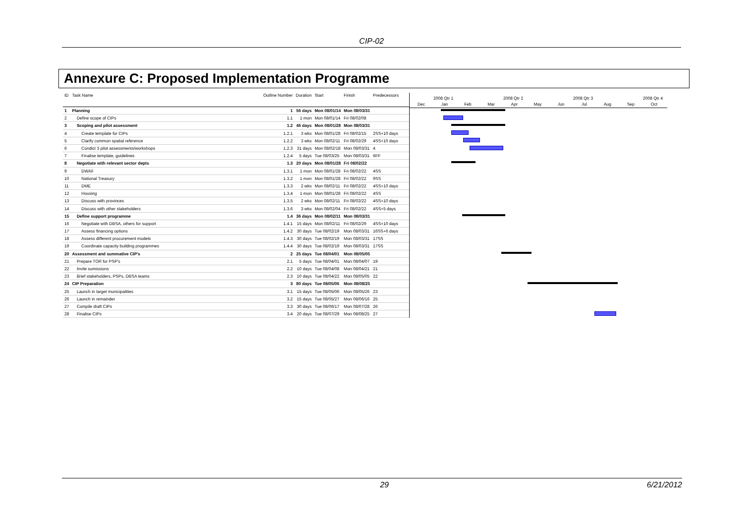CIP-02
Annexure C: Proposed Implementation Programme
| ID | Task Name | Outline Number | Duration | Start | Finish | Predecessors |
| --- | --- | --- | --- | --- | --- | --- |
| 1 | Planning | 1 | 56 days | Mon 08/01/14 | Mon 08/03/31 | |
| 2 | Define scope of CIPs | 1.1 | 1 mon | Mon 08/01/14 | Fri 08/02/08 | |
| 3 | Scoping and pilot assessment | 1.2 | 46 days | Mon 08/01/28 | Mon 08/03/31 | |
| 4 | Create template for CIPs | 1.2.1 | 3 wks | Mon 08/01/28 | Fri 08/02/15 | 2SS+10 days |
| 5 | Clarify common spatial reference | 1.2.2 | 3 wks | Mon 08/02/11 | Fri 08/02/29 | 4SS+10 days |
| 6 | Condict 3 pilot assessments/workshops | 1.2.3 | 31 days | Mon 08/02/18 | Mon 08/03/31 | 4 |
| 7 | Finalise template, guidelines | 1.2.4 | 5 days | Tue 08/03/25 | Mon 08/03/31 | 6FF |
| 8 | Negotiate with relevant sector depts | 1.3 | 20 days | Mon 08/01/28 | Fri 08/02/22 | |
| 9 | DWAF | 1.3.1 | 1 mon | Mon 08/01/28 | Fri 08/02/22 | 4SS |
| 10 | National Treasury | 1.3.2 | 1 mon | Mon 08/01/28 | Fri 08/02/22 | 9SS |
| 11 | DME | 1.3.3 | 2 wks | Mon 08/02/11 | Fri 08/02/22 | 4SS+10 days |
| 12 | Housing | 1.3.4 | 1 mon | Mon 08/01/28 | Fri 08/02/22 | 4SS |
| 13 | Discuss with provinces | 1.3.5 | 2 wks | Mon 08/02/11 | Fri 08/02/22 | 4SS+10 days |
| 14 | Discuss with other stakeholders | 1.3.6 | 3 wks | Mon 08/02/04 | Fri 08/02/22 | 4SS+5 days |
| 15 | Define support programme | 1.4 | 36 days | Mon 08/02/11 | Mon 08/03/31 | |
| 16 | Negotiate with DBSA, others for support | 1.4.1 | 15 days | Mon 08/02/11 | Fri 08/02/29 | 4SS+10 days |
| 17 | Assess financing options | 1.4.2 | 30 days | Tue 08/02/19 | Mon 08/03/31 | 16SS+6 days |
| 18 | Assess different procurement models | 1.4.3 | 30 days | Tue 08/02/19 | Mon 08/03/31 | 17SS |
| 19 | Coordinate capacity building programmes | 1.4.4 | 30 days | Tue 08/02/19 | Mon 08/03/31 | 17SS |
| 20 | Assessment and summative CIP's | 2 | 25 days | Tue 08/04/01 | Mon 08/05/05 | |
| 21 | Prepare TOR for PSP's | 2.1 | 5 days | Tue 08/04/01 | Mon 08/04/07 | 19 |
| 22 | Invite sumissions | 2.2 | 10 days | Tue 08/04/08 | Mon 08/04/21 | 21 |
| 23 | Brief stakeholders, PSPs, DBSA teams | 2.3 | 10 days | Tue 08/04/22 | Mon 08/05/05 | 22 |
| 24 | CIP Preparation | 3 | 80 days | Tue 08/05/06 | Mon 08/08/25 | |
| 25 | Launch in target municipalities | 3.1 | 15 days | Tue 08/05/06 | Mon 08/05/26 | 23 |
| 26 | Launch in remainder | 3.2 | 15 days | Tue 08/05/27 | Mon 08/06/16 | 25 |
| 27 | Compile draft CIPs | 3.3 | 30 days | Tue 08/06/17 | Mon 08/07/28 | 26 |
| 28 | Finalise CIPs | 3.4 | 20 days | Tue 08/07/29 | Mon 08/08/25 | 27 |
2008 Qtr 1 2008 Qtr 2 2008 Qtr 3 2008 Qtr 4
Dec Jan Feb Mar Apr May Jun Jul Aug Sep Oct
29 6/21/2012